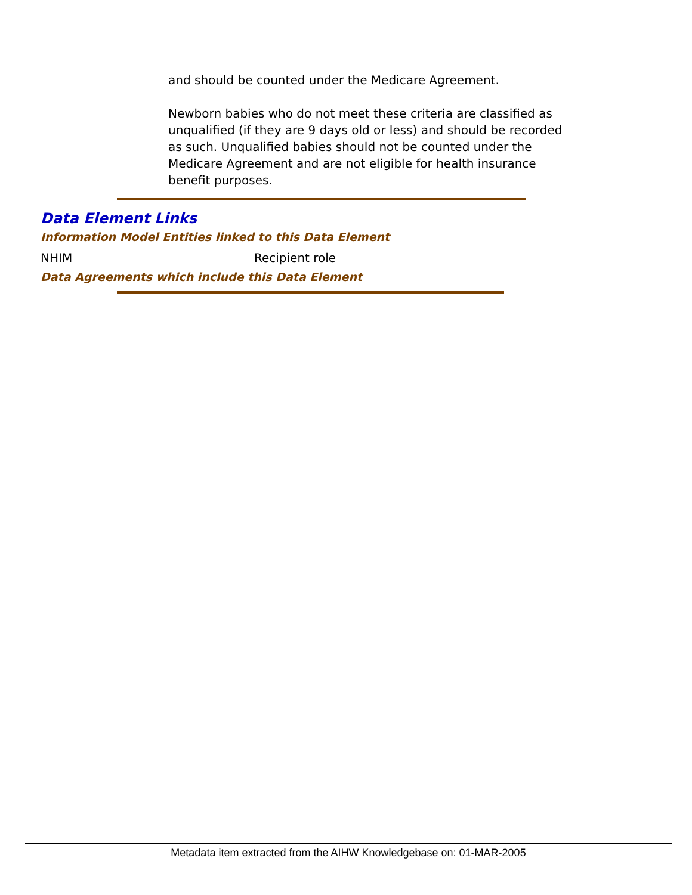and should be counted under the Medicare Agreement.
Newborn babies who do not meet these criteria are classified as unqualified (if they are 9 days old or less) and should be recorded as such. Unqualified babies should not be counted under the Medicare Agreement and are not eligible for health insurance benefit purposes.
Data Element Links
Information Model Entities linked to this Data Element
NHIM Recipient role
Data Agreements which include this Data Element
Metadata item extracted from the AIHW Knowledgebase on: 01-MAR-2005